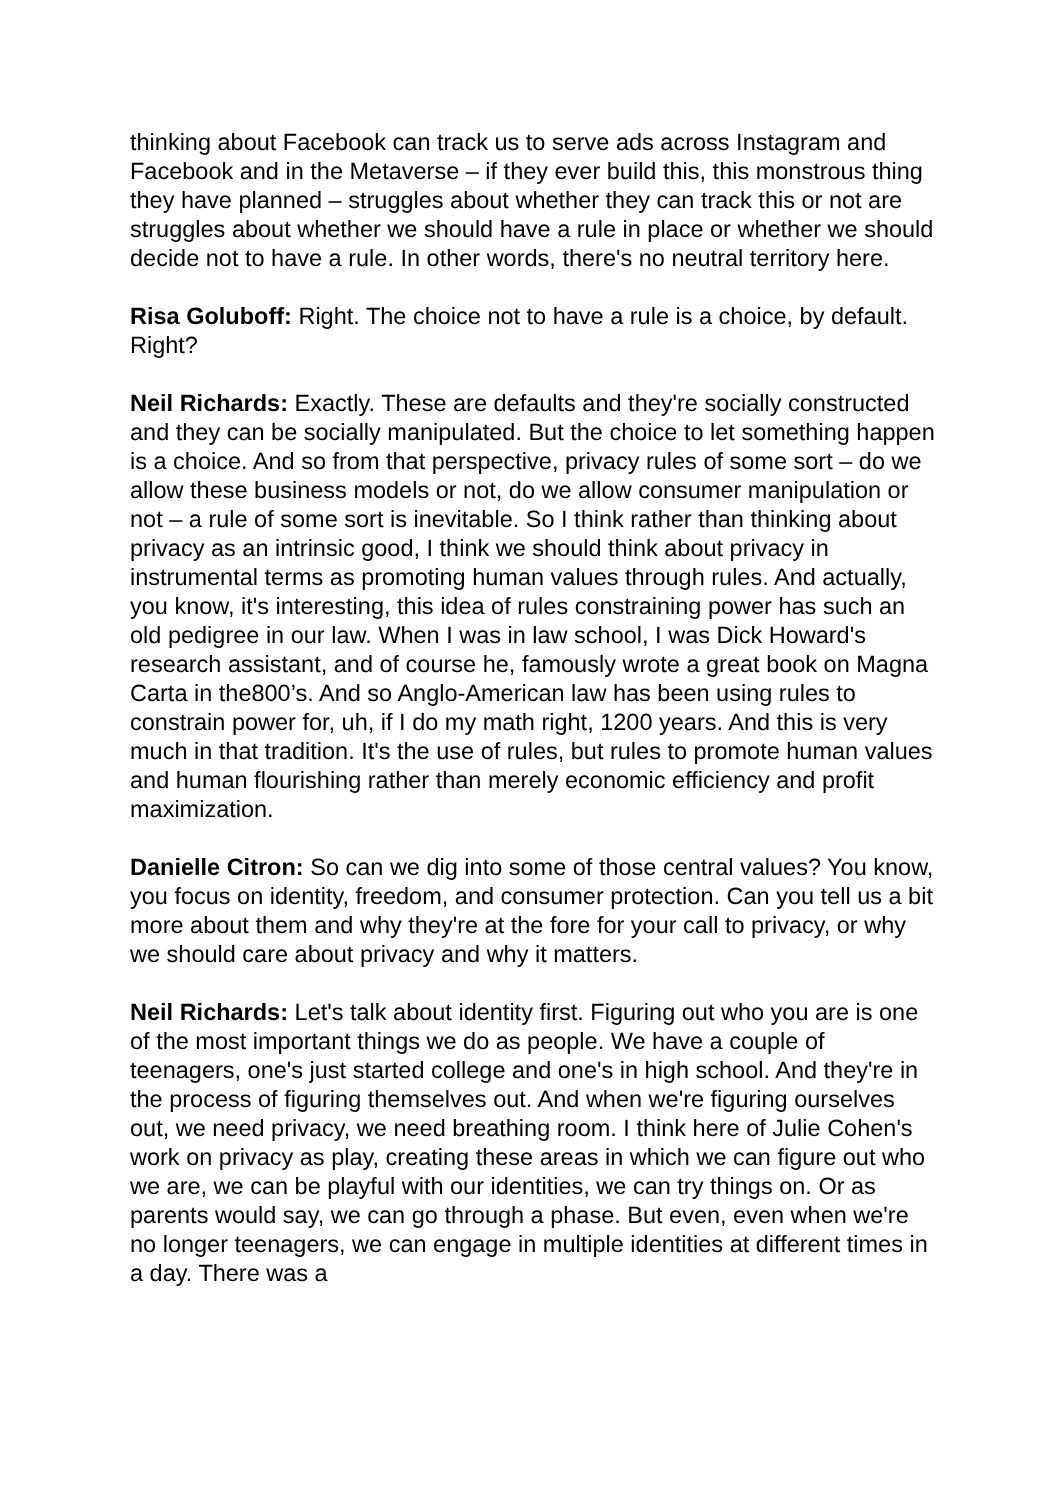thinking about Facebook can track us to serve ads across Instagram and Facebook and in the Metaverse – if they ever build this, this monstrous thing they have planned – struggles about whether they can track this or not are struggles about whether we should have a rule in place or whether we should decide not to have a rule. In other words, there's no neutral territory here.
Risa Goluboff: Right. The choice not to have a rule is a choice, by default. Right?
Neil Richards: Exactly. These are defaults and they're socially constructed and they can be socially manipulated. But the choice to let something happen is a choice. And so from that perspective, privacy rules of some sort – do we allow these business models or not, do we allow consumer manipulation or not – a rule of some sort is inevitable. So I think rather than thinking about privacy as an intrinsic good, I think we should think about privacy in instrumental terms as promoting human values through rules. And actually, you know, it's interesting, this idea of rules constraining power has such an old pedigree in our law. When I was in law school, I was Dick Howard's research assistant, and of course he, famously wrote a great book on Magna Carta in the800’s. And so Anglo-American law has been using rules to constrain power for, uh, if I do my math right, 1200 years. And this is very much in that tradition. It's the use of rules, but rules to promote human values and human flourishing rather than merely economic efficiency and profit maximization.
Danielle Citron: So can we dig into some of those central values? You know, you focus on identity, freedom, and consumer protection. Can you tell us a bit more about them and why they're at the fore for your call to privacy, or why we should care about privacy and why it matters.
Neil Richards: Let's talk about identity first. Figuring out who you are is one of the most important things we do as people. We have a couple of teenagers, one's just started college and one's in high school. And they're in the process of figuring themselves out. And when we're figuring ourselves out, we need privacy, we need breathing room. I think here of Julie Cohen's work on privacy as play, creating these areas in which we can figure out who we are, we can be playful with our identities, we can try things on. Or as parents would say, we can go through a phase. But even, even when we're no longer teenagers, we can engage in multiple identities at different times in a day. There was a